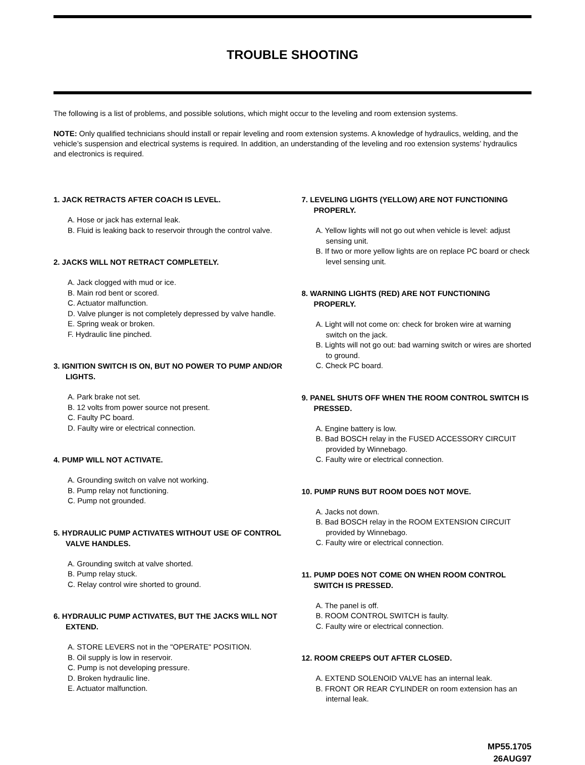TROUBLE SHOOTING
The following is a list of problems, and possible solutions, which might occur to the leveling and room extension systems.
NOTE: Only qualified technicians should install or repair leveling and room extension systems. A knowledge of hydraulics, welding, and the vehicle’s suspension and electrical systems is required. In addition, an understanding of the leveling and roo extension systems’ hydraulics and electronics is required.
1. JACK RETRACTS AFTER COACH IS LEVEL.
A. Hose or jack has external leak.
B. Fluid is leaking back to reservoir through the control valve.
2. JACKS WILL NOT RETRACT COMPLETELY.
A. Jack clogged with mud or ice.
B. Main rod bent or scored.
C. Actuator malfunction.
D. Valve plunger is not completely depressed by valve handle.
E. Spring weak or broken.
F. Hydraulic line pinched.
3. IGNITION SWITCH IS ON, BUT NO POWER TO PUMP AND/OR LIGHTS.
A. Park brake not set.
B. 12 volts from power source not present.
C. Faulty PC board.
D. Faulty wire or electrical connection.
4. PUMP WILL NOT ACTIVATE.
A. Grounding switch on valve not working.
B. Pump relay not functioning.
C. Pump not grounded.
5. HYDRAULIC PUMP ACTIVATES WITHOUT USE OF CONTROL VALVE HANDLES.
A. Grounding switch at valve shorted.
B. Pump relay stuck.
C. Relay control wire shorted to ground.
6. HYDRAULIC PUMP ACTIVATES, BUT THE JACKS WILL NOT EXTEND.
A. STORE LEVERS not in the "OPERATE" POSITION.
B. Oil supply is low in reservoir.
C. Pump is not developing pressure.
D. Broken hydraulic line.
E. Actuator malfunction.
7. LEVELING LIGHTS (YELLOW) ARE NOT FUNCTIONING PROPERLY.
A. Yellow lights will not go out when vehicle is level: adjust sensing unit.
B. If two or more yellow lights are on replace PC board or check level sensing unit.
8. WARNING LIGHTS (RED) ARE NOT FUNCTIONING PROPERLY.
A. Light will not come on: check for broken wire at warning switch on the jack.
B. Lights will not go out: bad warning switch or wires are shorted to ground.
C. Check PC board.
9. PANEL SHUTS OFF WHEN THE ROOM CONTROL SWITCH IS PRESSED.
A. Engine battery is low.
B. Bad BOSCH relay in the FUSED ACCESSORY CIRCUIT provided by Winnebago.
C. Faulty wire or electrical connection.
10. PUMP RUNS BUT ROOM DOES NOT MOVE.
A. Jacks not down.
B. Bad BOSCH relay in the ROOM EXTENSION CIRCUIT provided by Winnebago.
C. Faulty wire or electrical connection.
11. PUMP DOES NOT COME ON WHEN ROOM CONTROL SWITCH IS PRESSED.
A. The panel is off.
B. ROOM CONTROL SWITCH is faulty.
C. Faulty wire or electrical connection.
12. ROOM CREEPS OUT AFTER CLOSED.
A. EXTEND SOLENOID VALVE has an internal leak.
B. FRONT OR REAR CYLINDER on room extension has an internal leak.
MP55.1705
26AUG97